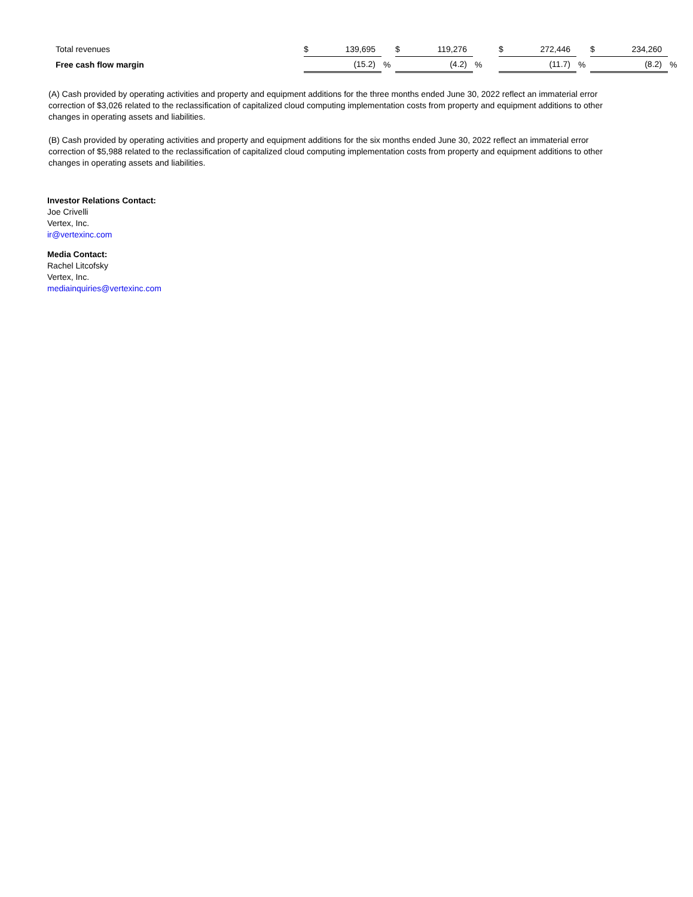| Total revenues | $ | 139,695 | | $ | 119,276 | | $ | 272,446 | | $ | 234,260 | |
| Free cash flow margin | | (15.2) | % | | (4.2) | % | | (11.7) | % | | (8.2) | % |
(A) Cash provided by operating activities and property and equipment additions for the three months ended June 30, 2022 reflect an immaterial error correction of $3,026 related to the reclassification of capitalized cloud computing implementation costs from property and equipment additions to other changes in operating assets and liabilities.
(B) Cash provided by operating activities and property and equipment additions for the six months ended June 30, 2022 reflect an immaterial error correction of $5,988 related to the reclassification of capitalized cloud computing implementation costs from property and equipment additions to other changes in operating assets and liabilities.
Investor Relations Contact:
Joe Crivelli
Vertex, Inc.
ir@vertexinc.com
Media Contact:
Rachel Litcofsky
Vertex, Inc.
mediainquiries@vertexinc.com